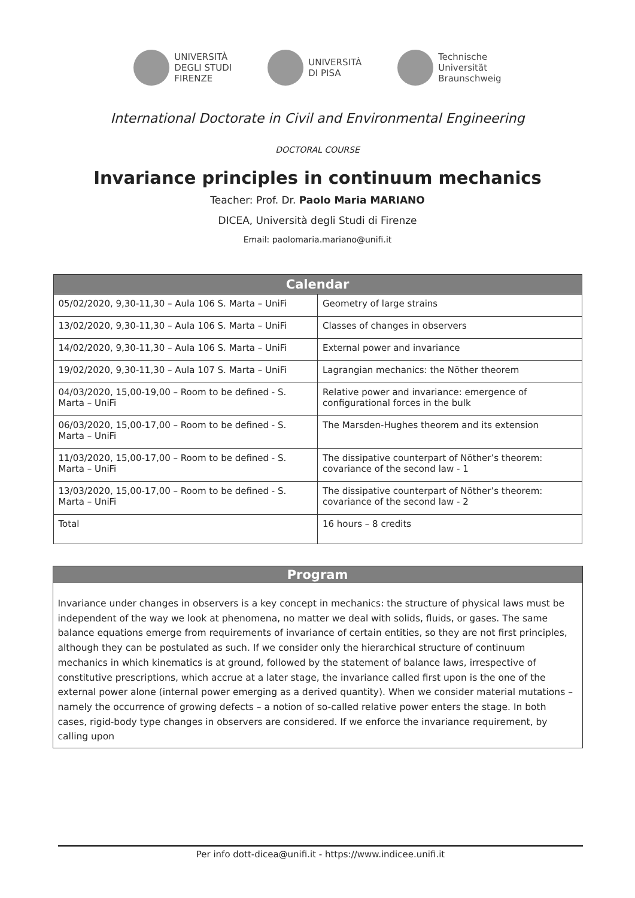UNIVERSITÀ
DEGLI STUDI
FIRENZE
UNIVERSITÀ
DI PISA
Technische
Universität
Braunschweig
International Doctorate in Civil and Environmental Engineering
DOCTORAL COURSE
Invariance principles in continuum mechanics
Teacher: Prof. Dr. Paolo Maria MARIANO
DICEA, Università degli Studi di Firenze
Email: paolomaria.mariano@unifi.it
| Calendar | |
| --- | --- |
| 05/02/2020, 9,30-11,30 – Aula 106 S. Marta – UniFi | Geometry of large strains |
| 13/02/2020, 9,30-11,30 – Aula 106 S. Marta – UniFi | Classes of changes in observers |
| 14/02/2020, 9,30-11,30 – Aula 106 S. Marta – UniFi | External power and invariance |
| 19/02/2020, 9,30-11,30 – Aula 107 S. Marta – UniFi | Lagrangian mechanics: the Nöther theorem |
| 04/03/2020, 15,00-19,00 – Room to be defined - S. Marta – UniFi | Relative power and invariance: emergence of configurational forces in the bulk |
| 06/03/2020, 15,00-17,00 – Room to be defined - S. Marta – UniFi | The Marsden-Hughes theorem and its extension |
| 11/03/2020, 15,00-17,00 – Room to be defined - S. Marta – UniFi | The dissipative counterpart of Nöther’s theorem: covariance of the second law - 1 |
| 13/03/2020, 15,00-17,00 – Room to be defined - S. Marta – UniFi | The dissipative counterpart of Nöther’s theorem: covariance of the second law - 2 |
| Total | 16 hours – 8 credits |
Program
Invariance under changes in observers is a key concept in mechanics: the structure of physical laws must be independent of the way we look at phenomena, no matter we deal with solids, fluids, or gases. The same balance equations emerge from requirements of invariance of certain entities, so they are not first principles, although they can be postulated as such. If we consider only the hierarchical structure of continuum mechanics in which kinematics is at ground, followed by the statement of balance laws, irrespective of constitutive prescriptions, which accrue at a later stage, the invariance called first upon is the one of the external power alone (internal power emerging as a derived quantity). When we consider material mutations – namely the occurrence of growing defects – a notion of so-called relative power enters the stage. In both cases, rigid-body type changes in observers are considered. If we enforce the invariance requirement, by calling upon
Per info dott-dicea@unifi.it - https://www.indicee.unifi.it